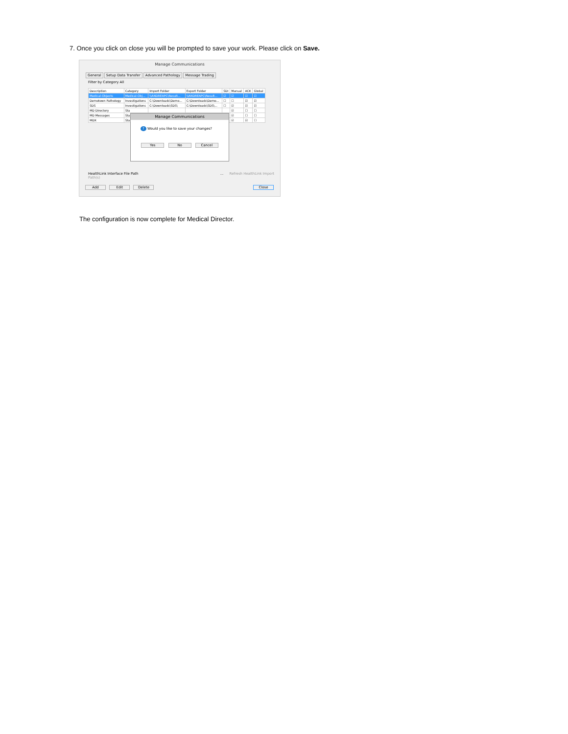7. Once you click on close you will be prompted to save your work. Please click on Save.
Manage Communications
General Setup Data Transfer Advanced Pathology Message Trading
Filter by Category All
| Description | Category | Import Folder | Export Folder | SDI | Manual | ACK | Global |
| --- | --- | --- | --- | --- | --- | --- | --- |
| Medical-Objects | Medical-Obj... | \\ANDREAPC\Result... | \\ANDREAPC\Result... | ☑ | ☑ | ☑ | ☑ |
| Demotown Pathology | Investigations | C:\Downloads\Demo... | C:\Downloads\Demo... | ☐ | ☐ | ☑ | ☑ |
| SDS | Investigations | C:\Downloads\SDS\ | C:\Downloads\SDS\... | ☐ | ☑ | ☑ | ☑ |
| MD Directory | Sta | | | | ☑ | ☐ | ☐ |
| MD Messages | Sta | | | | ☑ | ☐ | ☐ |
| MDX | Sta | | | | ☑ | ☑ | ☐ |
Manage Communications
? Would you like to save your changes?
Yes No Cancel
HealthLink Interface File Path ... Refresh HealthLink Import Path(s)
Add Edit Delete Close
The configuration is now complete for Medical Director.